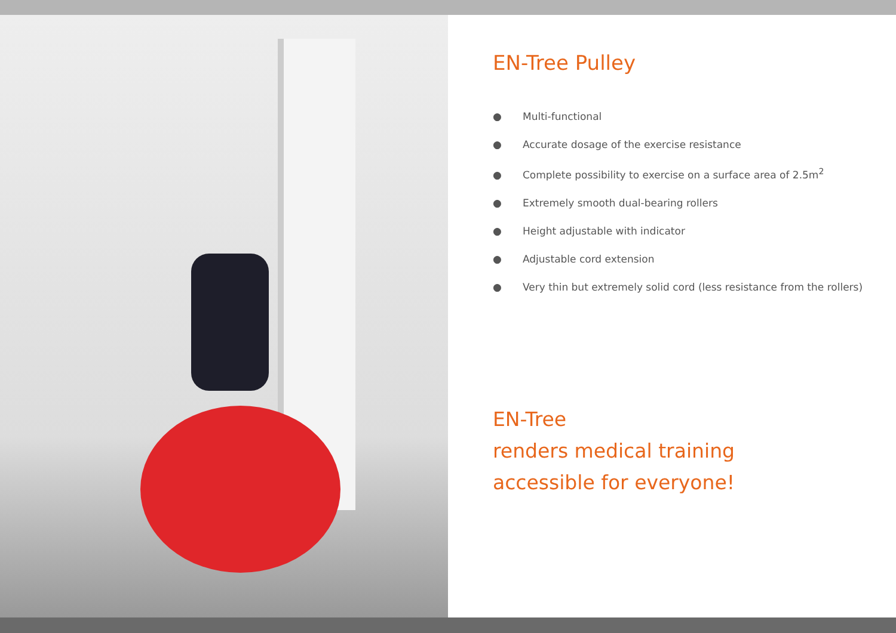EN-Tree Pulley
● Multi-functional
● Accurate dosage of the exercise resistance
● Complete possibility to exercise on a surface area of 2.5m<sup>2</sup>
● Extremely smooth dual-bearing rollers
● Height adjustable with indicator
● Adjustable cord extension
● Very thin but extremely solid cord (less resistance from the rollers)
EN-Tree
renders medical training
accessible for everyone!